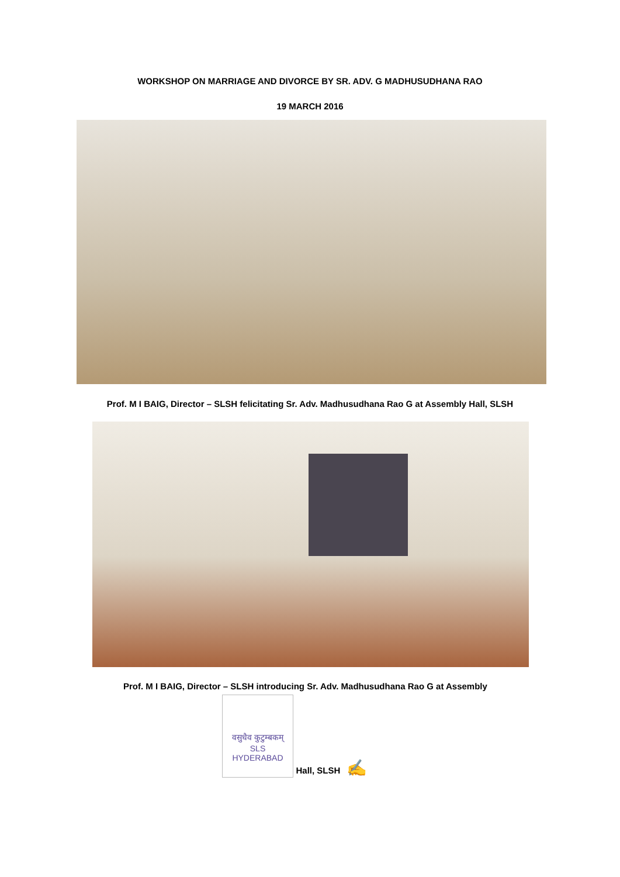WORKSHOP ON MARRIAGE AND DIVORCE BY SR. ADV. G MADHUSUDHANA RAO
19 MARCH 2016
Prof. M I BAIG, Director – SLSH felicitating Sr. Adv. Madhusudhana Rao G at Assembly Hall, SLSH
Prof. M I BAIG, Director – SLSH introducing Sr. Adv. Madhusudhana Rao G at Assembly
वसुधैव कुटुम्बकम्
SLS
HYDERABAD Hall, SLSH ✍